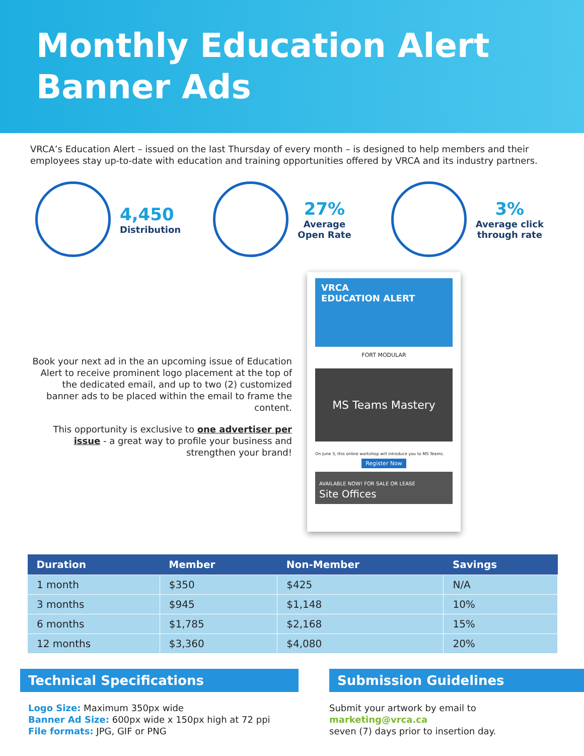Monthly Education Alert
Banner Ads
VRCA’s Education Alert – issued on the last Thursday of every month – is designed to help members and their employees stay up-to-date with education and training opportunities offered by VRCA and its industry partners.
4,450
Distribution
27%
Average
Open Rate
3%
Average click
through rate
Book your next ad in the an upcoming issue of Education Alert to receive prominent logo placement at the top of the dedicated email, and up to two (2) customized banner ads to be placed within the email to frame the content.
This opportunity is exclusive to one advertiser per issue - a great way to profile your business and strengthen your brand!
VRCA
EDUCATION ALERT
FORT MODULAR
MS Teams Mastery
On June 3, this online workshop will introduce you to MS Teams.
Register Now
AVAILABLE NOW! FOR SALE OR LEASE
Site Offices
| Duration | Member | Non-Member | Savings |
| --- | --- | --- | --- |
| 1 month | $350 | $425 | N/A |
| 3 months | $945 | $1,148 | 10% |
| 6 months | $1,785 | $2,168 | 15% |
| 12 months | $3,360 | $4,080 | 20% |
Technical Specifications
Logo Size: Maximum 350px wide
Banner Ad Size: 600px wide x 150px high at 72 ppi
File formats: JPG, GIF or PNG
Submission Guidelines
Submit your artwork by email to
marketing@vrca.ca
seven (7) days prior to insertion day.